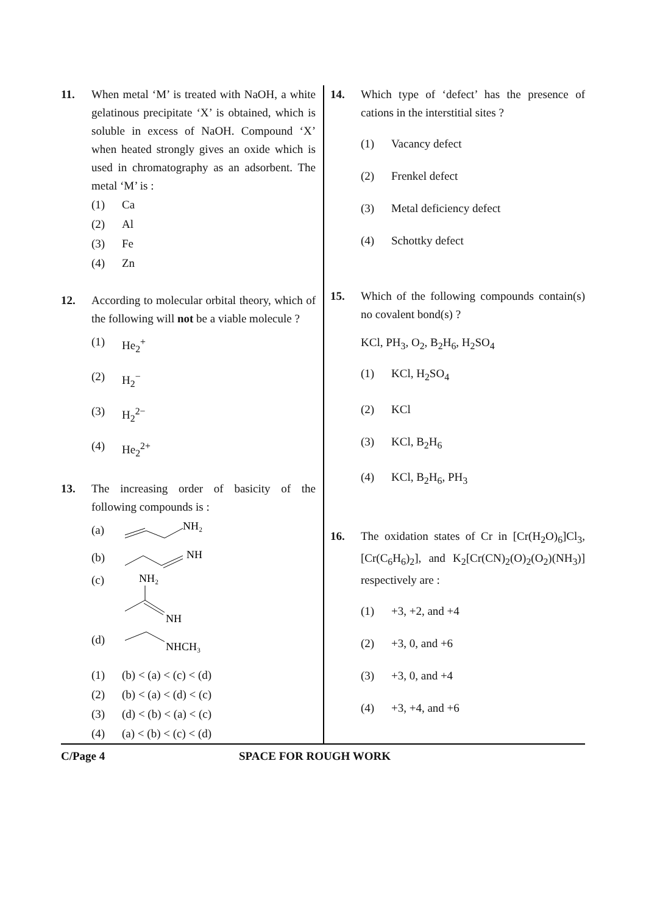11. When metal ‘M’ is treated with NaOH, a white gelatinous precipitate ‘X’ is obtained, which is soluble in excess of NaOH. Compound ‘X’ when heated strongly gives an oxide which is used in chromatography as an adsorbent. The metal ‘M’ is :
(1) Ca
(2) Al
(3) Fe
(4) Zn
12. According to molecular orbital theory, which of the following will not be a viable molecule ?
(1) He<sub>2</sub><sup>+</sup>
(2) H<sub>2</sub><sup>−</sup>
(3) H<sub>2</sub><sup>2−</sup>
(4) He<sub>2</sub><sup>2+</sup>
13. The increasing order of basicity of the following compounds is :
(a)
NH₂
(b)
NH
(c)
NH₂
NH
(d)
NHCH₃
(1) (b) < (a) < (c) < (d)
(2) (b) < (a) < (d) < (c)
(3) (d) < (b) < (a) < (c)
(4) (a) < (b) < (c) < (d)
14. Which type of ‘defect’ has the presence of cations in the interstitial sites ?
(1) Vacancy defect
(2) Frenkel defect
(3) Metal deficiency defect
(4) Schottky defect
15. Which of the following compounds contain(s) no covalent bond(s) ?
KCl, PH<sub>3</sub>, O<sub>2</sub>, B<sub>2</sub>H<sub>6</sub>, H<sub>2</sub>SO<sub>4</sub>
(1) KCl, H<sub>2</sub>SO<sub>4</sub>
(2) KCl
(3) KCl, B<sub>2</sub>H<sub>6</sub>
(4) KCl, B<sub>2</sub>H<sub>6</sub>, PH<sub>3</sub>
16. The oxidation states of Cr in [Cr(H<sub>2</sub>O)<sub>6</sub>]Cl<sub>3</sub>, [Cr(C<sub>6</sub>H<sub>6</sub>)<sub>2</sub>], and K<sub>2</sub>[Cr(CN)<sub>2</sub>(O)<sub>2</sub>(O<sub>2</sub>)(NH<sub>3</sub>)] respectively are :
(1) +3, +2, and +4
(2) +3, 0, and +6
(3) +3, 0, and +4
(4) +3, +4, and +6
C/Page 4 SPACE FOR ROUGH WORK